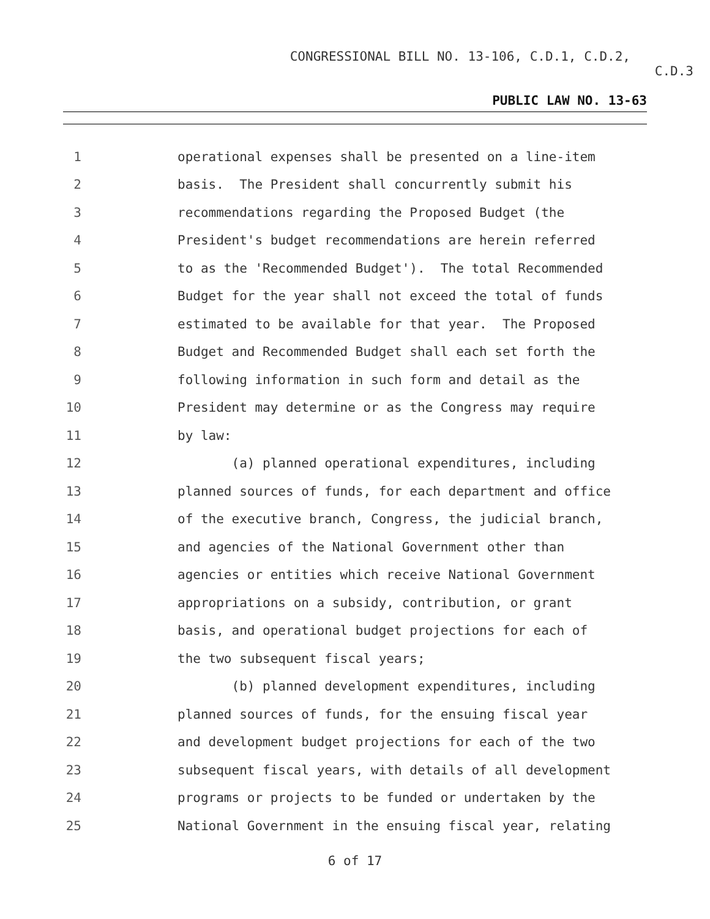CONGRESSIONAL BILL NO. 13-106, C.D.1, C.D.2,
C.D.3
PUBLIC LAW NO. 13-63
1 operational expenses shall be presented on a line-item
2 basis. The President shall concurrently submit his
3 recommendations regarding the Proposed Budget (the
4 President's budget recommendations are herein referred
5 to as the 'Recommended Budget'). The total Recommended
6 Budget for the year shall not exceed the total of funds
7 estimated to be available for that year. The Proposed
8 Budget and Recommended Budget shall each set forth the
9 following information in such form and detail as the
10 President may determine or as the Congress may require
11 by law:
12 (a) planned operational expenditures, including
13 planned sources of funds, for each department and office
14 of the executive branch, Congress, the judicial branch,
15 and agencies of the National Government other than
16 agencies or entities which receive National Government
17 appropriations on a subsidy, contribution, or grant
18 basis, and operational budget projections for each of
19 the two subsequent fiscal years;
20 (b) planned development expenditures, including
21 planned sources of funds, for the ensuing fiscal year
22 and development budget projections for each of the two
23 subsequent fiscal years, with details of all development
24 programs or projects to be funded or undertaken by the
25 National Government in the ensuing fiscal year, relating
6 of 17